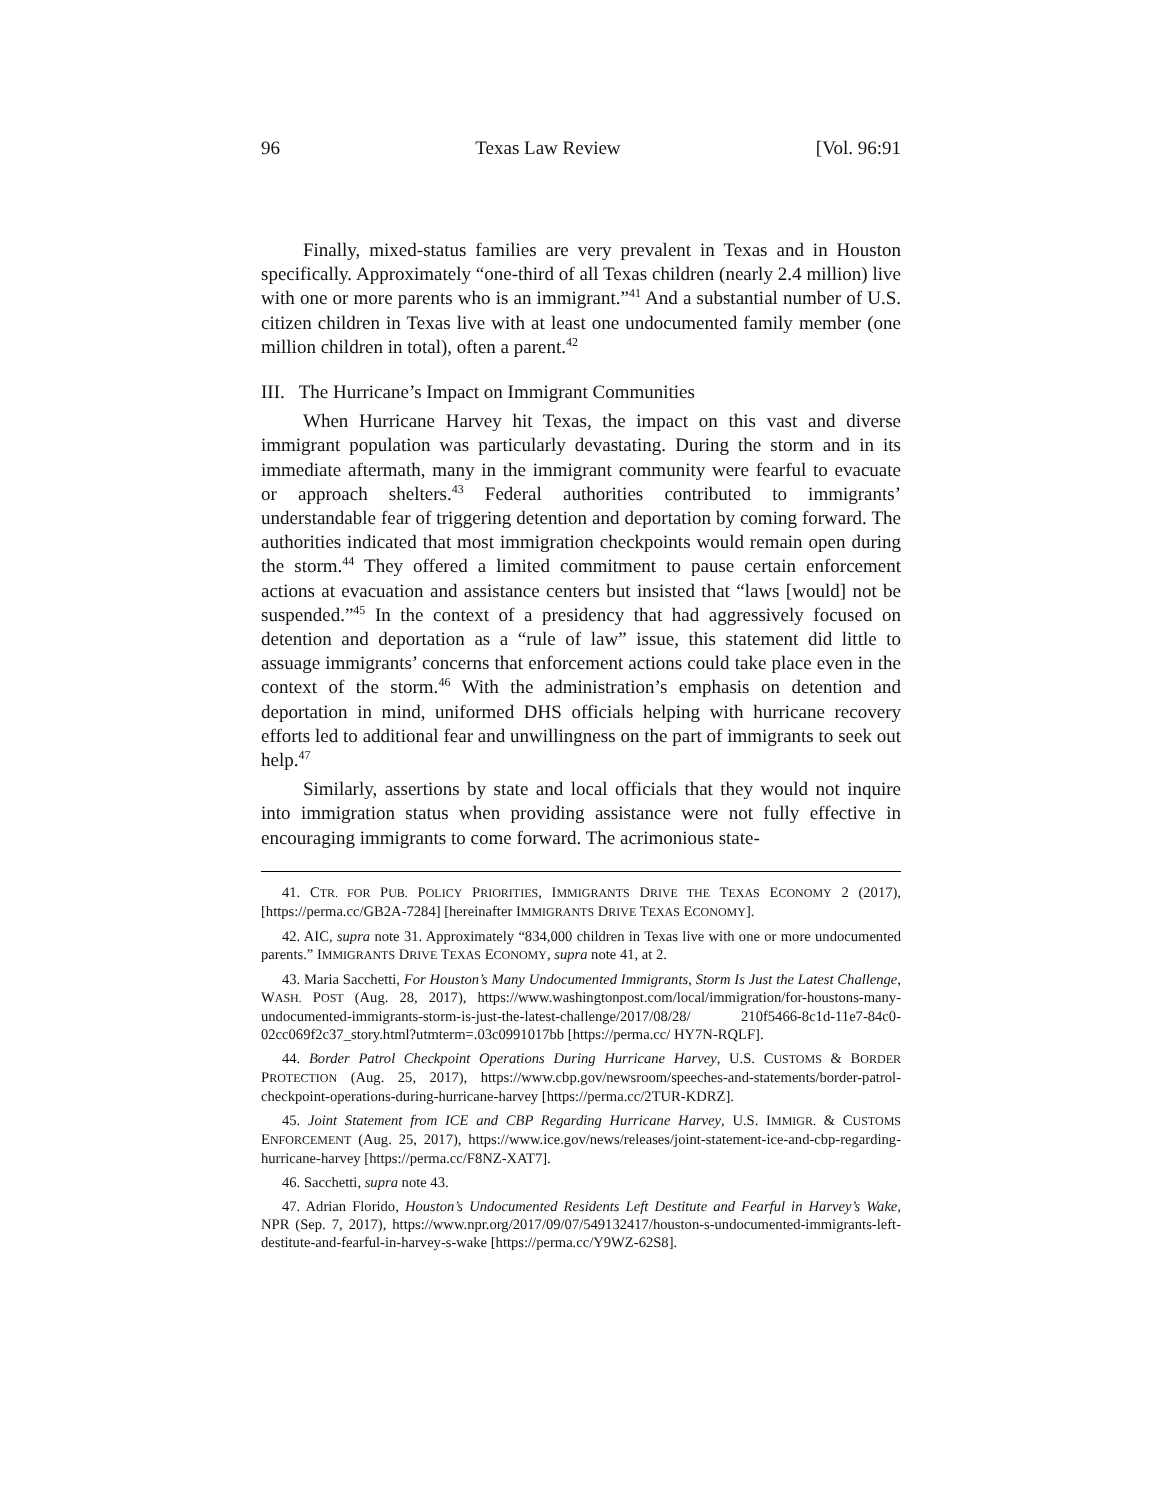96 Texas Law Review [Vol. 96:91
Finally, mixed-status families are very prevalent in Texas and in Houston specifically. Approximately “one-third of all Texas children (nearly 2.4 million) live with one or more parents who is an immigrant.”<sup>41</sup> And a substantial number of U.S. citizen children in Texas live with at least one undocumented family member (one million children in total), often a parent.<sup>42</sup>
III. The Hurricane’s Impact on Immigrant Communities
When Hurricane Harvey hit Texas, the impact on this vast and diverse immigrant population was particularly devastating. During the storm and in its immediate aftermath, many in the immigrant community were fearful to evacuate or approach shelters.<sup>43</sup> Federal authorities contributed to immigrants’ understandable fear of triggering detention and deportation by coming forward. The authorities indicated that most immigration checkpoints would remain open during the storm.<sup>44</sup> They offered a limited commitment to pause certain enforcement actions at evacuation and assistance centers but insisted that “laws [would] not be suspended.”<sup>45</sup> In the context of a presidency that had aggressively focused on detention and deportation as a “rule of law” issue, this statement did little to assuage immigrants’ concerns that enforcement actions could take place even in the context of the storm.<sup>46</sup> With the administration’s emphasis on detention and deportation in mind, uniformed DHS officials helping with hurricane recovery efforts led to additional fear and unwillingness on the part of immigrants to seek out help.<sup>47</sup>
Similarly, assertions by state and local officials that they would not inquire into immigration status when providing assistance were not fully effective in encouraging immigrants to come forward. The acrimonious state-
41. CTR. FOR PUB. POLICY PRIORITIES, IMMIGRANTS DRIVE THE TEXAS ECONOMY 2 (2017), [https://perma.cc/GB2A-7284] [hereinafter IMMIGRANTS DRIVE TEXAS ECONOMY].
42. AIC, supra note 31. Approximately “834,000 children in Texas live with one or more undocumented parents.” IMMIGRANTS DRIVE TEXAS ECONOMY, supra note 41, at 2.
43. Maria Sacchetti, For Houston’s Many Undocumented Immigrants, Storm Is Just the Latest Challenge, WASH. POST (Aug. 28, 2017), https://www.washingtonpost.com/local/immigration/for-houstons-many-undocumented-immigrants-storm-is-just-the-latest-challenge/2017/08/28/ 210f5466-8c1d-11e7-84c0-02cc069f2c37_story.html?utmterm=.03c0991017bb [https://perma.cc/ HY7N-RQLF].
44. Border Patrol Checkpoint Operations During Hurricane Harvey, U.S. CUSTOMS & BORDER PROTECTION (Aug. 25, 2017), https://www.cbp.gov/newsroom/speeches-and-statements/border-patrol-checkpoint-operations-during-hurricane-harvey [https://perma.cc/2TUR-KDRZ].
45. Joint Statement from ICE and CBP Regarding Hurricane Harvey, U.S. IMMIGR. & CUSTOMS ENFORCEMENT (Aug. 25, 2017), https://www.ice.gov/news/releases/joint-statement-ice-and-cbp-regarding-hurricane-harvey [https://perma.cc/F8NZ-XAT7].
46. Sacchetti, supra note 43.
47. Adrian Florido, Houston’s Undocumented Residents Left Destitute and Fearful in Harvey’s Wake, NPR (Sep. 7, 2017), https://www.npr.org/2017/09/07/549132417/houston-s-undocumented-immigrants-left-destitute-and-fearful-in-harvey-s-wake [https://perma.cc/Y9WZ-62S8].